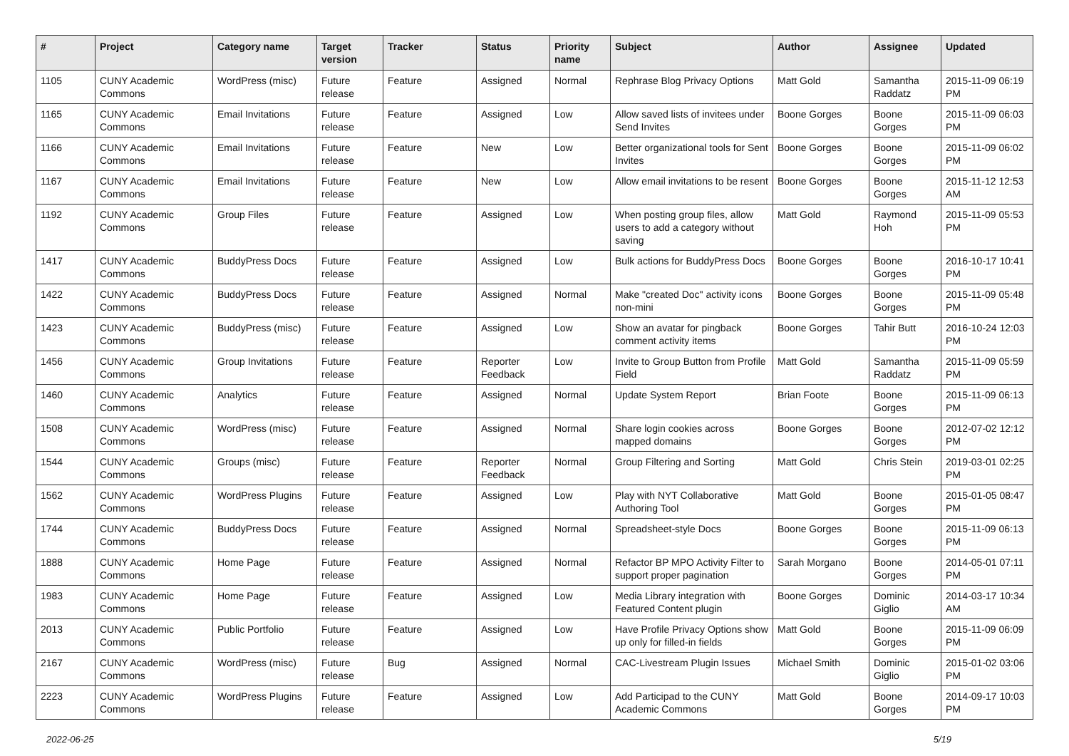| # | Project | Category name | Target version | Tracker | Status | Priority name | Subject | Author | Assignee | Updated |
| --- | --- | --- | --- | --- | --- | --- | --- | --- | --- | --- |
| 1105 | CUNY Academic Commons | WordPress (misc) | Future release | Feature | Assigned | Normal | Rephrase Blog Privacy Options | Matt Gold | Samantha Raddatz | 2015-11-09 06:19 PM |
| 1165 | CUNY Academic Commons | Email Invitations | Future release | Feature | Assigned | Low | Allow saved lists of invitees under Send Invites | Boone Gorges | Boone Gorges | 2015-11-09 06:03 PM |
| 1166 | CUNY Academic Commons | Email Invitations | Future release | Feature | New | Low | Better organizational tools for Sent Invites | Boone Gorges | Boone Gorges | 2015-11-09 06:02 PM |
| 1167 | CUNY Academic Commons | Email Invitations | Future release | Feature | New | Low | Allow email invitations to be resent | Boone Gorges | Boone Gorges | 2015-11-12 12:53 AM |
| 1192 | CUNY Academic Commons | Group Files | Future release | Feature | Assigned | Low | When posting group files, allow users to add a category without saving | Matt Gold | Raymond Hoh | 2015-11-09 05:53 PM |
| 1417 | CUNY Academic Commons | BuddyPress Docs | Future release | Feature | Assigned | Low | Bulk actions for BuddyPress Docs | Boone Gorges | Boone Gorges | 2016-10-17 10:41 PM |
| 1422 | CUNY Academic Commons | BuddyPress Docs | Future release | Feature | Assigned | Normal | Make "created Doc" activity icons non-mini | Boone Gorges | Boone Gorges | 2015-11-09 05:48 PM |
| 1423 | CUNY Academic Commons | BuddyPress (misc) | Future release | Feature | Assigned | Low | Show an avatar for pingback comment activity items | Boone Gorges | Tahir Butt | 2016-10-24 12:03 PM |
| 1456 | CUNY Academic Commons | Group Invitations | Future release | Feature | Reporter Feedback | Low | Invite to Group Button from Profile Field | Matt Gold | Samantha Raddatz | 2015-11-09 05:59 PM |
| 1460 | CUNY Academic Commons | Analytics | Future release | Feature | Assigned | Normal | Update System Report | Brian Foote | Boone Gorges | 2015-11-09 06:13 PM |
| 1508 | CUNY Academic Commons | WordPress (misc) | Future release | Feature | Assigned | Normal | Share login cookies across mapped domains | Boone Gorges | Boone Gorges | 2012-07-02 12:12 PM |
| 1544 | CUNY Academic Commons | Groups (misc) | Future release | Feature | Reporter Feedback | Normal | Group Filtering and Sorting | Matt Gold | Chris Stein | 2019-03-01 02:25 PM |
| 1562 | CUNY Academic Commons | WordPress Plugins | Future release | Feature | Assigned | Low | Play with NYT Collaborative Authoring Tool | Matt Gold | Boone Gorges | 2015-01-05 08:47 PM |
| 1744 | CUNY Academic Commons | BuddyPress Docs | Future release | Feature | Assigned | Normal | Spreadsheet-style Docs | Boone Gorges | Boone Gorges | 2015-11-09 06:13 PM |
| 1888 | CUNY Academic Commons | Home Page | Future release | Feature | Assigned | Normal | Refactor BP MPO Activity Filter to support proper pagination | Sarah Morgano | Boone Gorges | 2014-05-01 07:11 PM |
| 1983 | CUNY Academic Commons | Home Page | Future release | Feature | Assigned | Low | Media Library integration with Featured Content plugin | Boone Gorges | Dominic Giglio | 2014-03-17 10:34 AM |
| 2013 | CUNY Academic Commons | Public Portfolio | Future release | Feature | Assigned | Low | Have Profile Privacy Options show up only for filled-in fields | Matt Gold | Boone Gorges | 2015-11-09 06:09 PM |
| 2167 | CUNY Academic Commons | WordPress (misc) | Future release | Bug | Assigned | Normal | CAC-Livestream Plugin Issues | Michael Smith | Dominic Giglio | 2015-01-02 03:06 PM |
| 2223 | CUNY Academic Commons | WordPress Plugins | Future release | Feature | Assigned | Low | Add Participad to the CUNY Academic Commons | Matt Gold | Boone Gorges | 2014-09-17 10:03 PM |
2022-06-25 5/19